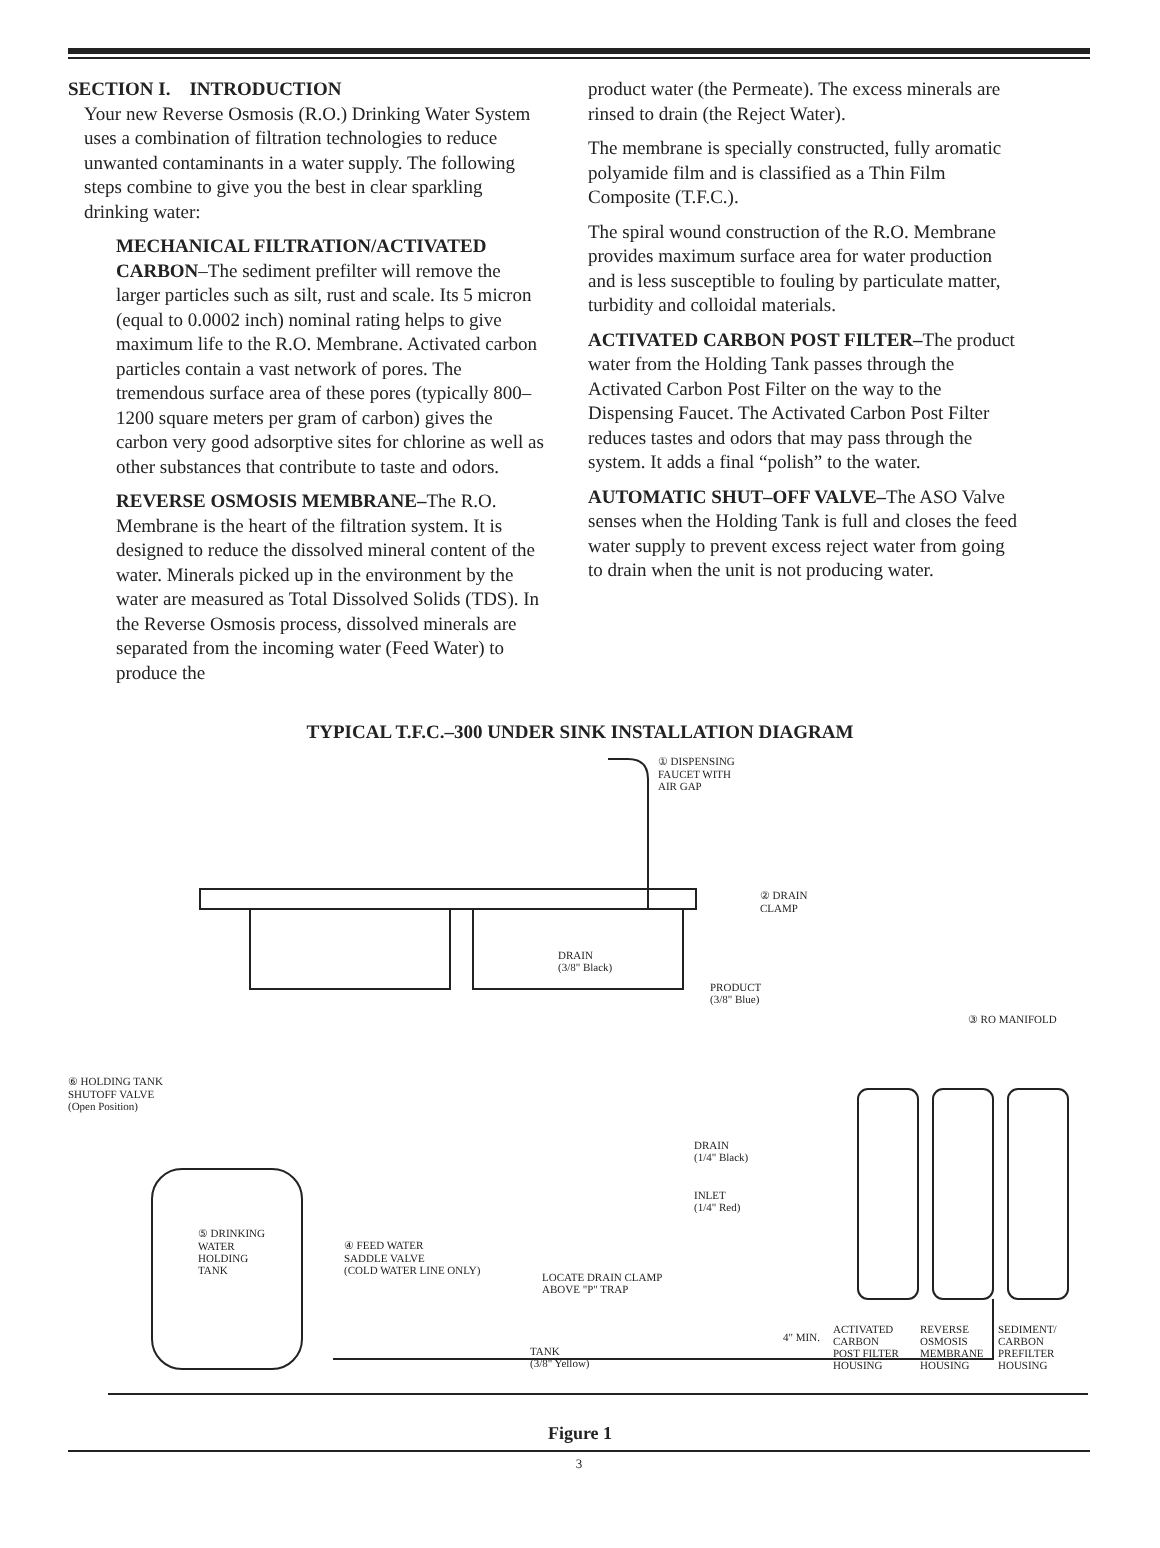SECTION I. INTRODUCTION
Your new Reverse Osmosis (R.O.) Drinking Water System uses a combination of filtration technologies to reduce unwanted contaminants in a water supply. The following steps combine to give you the best in clear sparkling drinking water:
MECHANICAL FILTRATION/ACTIVATED CARBON–The sediment prefilter will remove the larger particles such as silt, rust and scale. Its 5 micron (equal to 0.0002 inch) nominal rating helps to give maximum life to the R.O. Membrane. Activated carbon particles contain a vast network of pores. The tremendous surface area of these pores (typically 800–1200 square meters per gram of carbon) gives the carbon very good adsorptive sites for chlorine as well as other substances that contribute to taste and odors.
REVERSE OSMOSIS MEMBRANE–The R.O. Membrane is the heart of the filtration system. It is designed to reduce the dissolved mineral content of the water. Minerals picked up in the environment by the water are measured as Total Dissolved Solids (TDS). In the Reverse Osmosis process, dissolved minerals are separated from the incoming water (Feed Water) to produce the
product water (the Permeate). The excess minerals are rinsed to drain (the Reject Water).
The membrane is specially constructed, fully aromatic polyamide film and is classified as a Thin Film Composite (T.F.C.).
The spiral wound construction of the R.O. Membrane provides maximum surface area for water production and is less susceptible to fouling by particulate matter, turbidity and colloidal materials.
ACTIVATED CARBON POST FILTER–The product water from the Holding Tank passes through the Activated Carbon Post Filter on the way to the Dispensing Faucet. The Activated Carbon Post Filter reduces tastes and odors that may pass through the system. It adds a final “polish” to the water.
AUTOMATIC SHUT–OFF VALVE–The ASO Valve senses when the Holding Tank is full and closes the feed water supply to prevent excess reject water from going to drain when the unit is not producing water.
TYPICAL T.F.C.–300 UNDER SINK INSTALLATION DIAGRAM
① DISPENSING
FAUCET WITH
AIR GAP
② DRAIN
CLAMP
DRAIN
(3/8" Black)
PRODUCT
(3/8" Blue)
③ RO MANIFOLD
⑥ HOLDING TANK
SHUTOFF VALVE
(Open Position)
DRAIN
(1/4" Black)
INLET
(1/4" Red)
⑤ DRINKING
WATER
HOLDING
TANK
④ FEED WATER
SADDLE VALVE
(COLD WATER LINE ONLY)
LOCATE DRAIN CLAMP
ABOVE "P" TRAP
4" MIN.
ACTIVATED
CARBON
POST FILTER
HOUSING
REVERSE
OSMOSIS
MEMBRANE
HOUSING
SEDIMENT/
CARBON
PREFILTER
HOUSING
TANK
(3/8" Yellow)
Figure 1
3